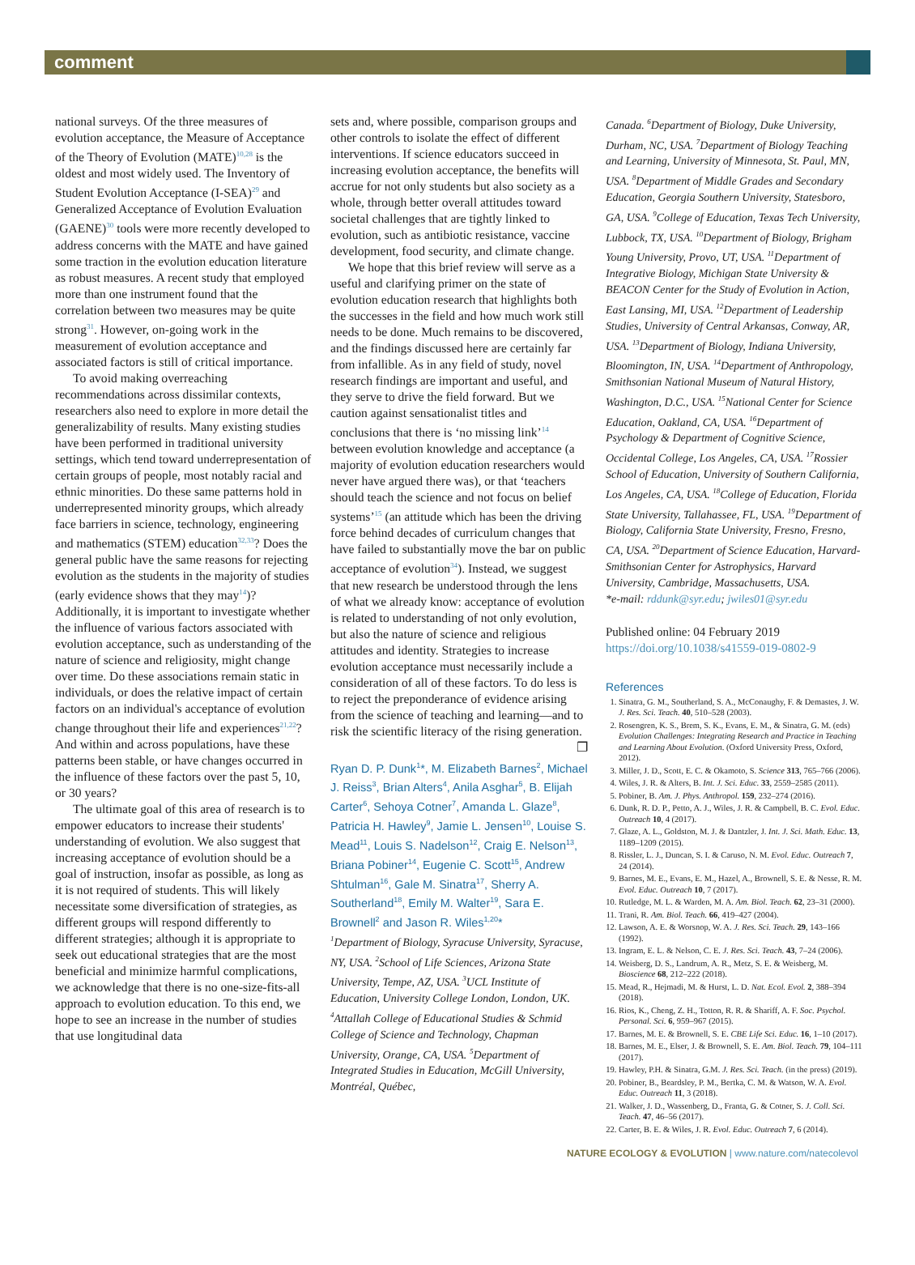comment
national surveys. Of the three measures of evolution acceptance, the Measure of Acceptance of the Theory of Evolution (MATE)<sup>10,28</sup> is the oldest and most widely used. The Inventory of Student Evolution Acceptance (I-SEA)<sup>29</sup> and Generalized Acceptance of Evolution Evaluation (GAENE)<sup>30</sup> tools were more recently developed to address concerns with the MATE and have gained some traction in the evolution education literature as robust measures. A recent study that employed more than one instrument found that the correlation between two measures may be quite strong<sup>31</sup>. However, on-going work in the measurement of evolution acceptance and associated factors is still of critical importance.
To avoid making overreaching recommendations across dissimilar contexts, researchers also need to explore in more detail the generalizability of results. Many existing studies have been performed in traditional university settings, which tend toward underrepresentation of certain groups of people, most notably racial and ethnic minorities. Do these same patterns hold in underrepresented minority groups, which already face barriers in science, technology, engineering and mathematics (STEM) education<sup>32,33</sup>? Does the general public have the same reasons for rejecting evolution as the students in the majority of studies (early evidence shows that they may<sup>14</sup>)? Additionally, it is important to investigate whether the influence of various factors associated with evolution acceptance, such as understanding of the nature of science and religiosity, might change over time. Do these associations remain static in individuals, or does the relative impact of certain factors on an individual's acceptance of evolution change throughout their life and experiences<sup>21,22</sup>? And within and across populations, have these patterns been stable, or have changes occurred in the influence of these factors over the past 5, 10, or 30 years?
The ultimate goal of this area of research is to empower educators to increase their students' understanding of evolution. We also suggest that increasing acceptance of evolution should be a goal of instruction, insofar as possible, as long as it is not required of students. This will likely necessitate some diversification of strategies, as different groups will respond differently to different strategies; although it is appropriate to seek out educational strategies that are the most beneficial and minimize harmful complications, we acknowledge that there is no one-size-fits-all approach to evolution education. To this end, we hope to see an increase in the number of studies that use longitudinal data
sets and, where possible, comparison groups and other controls to isolate the effect of different interventions. If science educators succeed in increasing evolution acceptance, the benefits will accrue for not only students but also society as a whole, through better overall attitudes toward societal challenges that are tightly linked to evolution, such as antibiotic resistance, vaccine development, food security, and climate change.
We hope that this brief review will serve as a useful and clarifying primer on the state of evolution education research that highlights both the successes in the field and how much work still needs to be done. Much remains to be discovered, and the findings discussed here are certainly far from infallible. As in any field of study, novel research findings are important and useful, and they serve to drive the field forward. But we caution against sensationalist titles and conclusions that there is ‘no missing link’<sup>14</sup> between evolution knowledge and acceptance (a majority of evolution education researchers would never have argued there was), or that ‘teachers should teach the science and not focus on belief systems’<sup>15</sup> (an attitude which has been the driving force behind decades of curriculum changes that have failed to substantially move the bar on public acceptance of evolution<sup>34</sup>). Instead, we suggest that new research be understood through the lens of what we already know: acceptance of evolution is related to understanding of not only evolution, but also the nature of science and religious attitudes and identity. Strategies to increase evolution acceptance must necessarily include a consideration of all of these factors. To do less is to reject the preponderance of evidence arising from the science of teaching and learning—and to risk the scientific literacy of the rising generation. ❐
Ryan D. P. Dunk<sup>1</sup>*, M. Elizabeth Barnes<sup>2</sup>, Michael J. Reiss<sup>3</sup>, Brian Alters<sup>4</sup>, Anila Asghar<sup>5</sup>, B. Elijah Carter<sup>6</sup>, Sehoya Cotner<sup>7</sup>, Amanda L. Glaze<sup>8</sup>, Patricia H. Hawley<sup>9</sup>, Jamie L. Jensen<sup>10</sup>, Louise S. Mead<sup>11</sup>, Louis S. Nadelson<sup>12</sup>, Craig E. Nelson<sup>13</sup>, Briana Pobiner<sup>14</sup>, Eugenie C. Scott<sup>15</sup>, Andrew Shtulman<sup>16</sup>, Gale M. Sinatra<sup>17</sup>, Sherry A. Southerland<sup>18</sup>, Emily M. Walter<sup>19</sup>, Sara E. Brownell<sup>2</sup> and Jason R. Wiles<sup>1,20</sup>*
<sup>1</sup> Department of Biology, Syracuse University, Syracuse, NY, USA. <sup>2</sup>School of Life Sciences, Arizona State University, Tempe, AZ, USA. <sup>3</sup>UCL Institute of Education, University College London, London, UK. <sup>4</sup>Attallah College of Educational Studies & Schmid College of Science and Technology, Chapman University, Orange, CA, USA. <sup>5</sup>Department of Integrated Studies in Education, McGill University, Montréal, Québec,
Canada. <sup>6</sup>Department of Biology, Duke University, Durham, NC, USA. <sup>7</sup>Department of Biology Teaching and Learning, University of Minnesota, St. Paul, MN, USA. <sup>8</sup>Department of Middle Grades and Secondary Education, Georgia Southern University, Statesboro, GA, USA. <sup>9</sup>College of Education, Texas Tech University, Lubbock, TX, USA. <sup>10</sup>Department of Biology, Brigham Young University, Provo, UT, USA. <sup>11</sup>Department of Integrative Biology, Michigan State University & BEACON Center for the Study of Evolution in Action, East Lansing, MI, USA. <sup>12</sup>Department of Leadership Studies, University of Central Arkansas, Conway, AR, USA. <sup>13</sup>Department of Biology, Indiana University, Bloomington, IN, USA. <sup>14</sup>Department of Anthropology, Smithsonian National Museum of Natural History, Washington, D.C., USA. <sup>15</sup>National Center for Science Education, Oakland, CA, USA. <sup>16</sup>Department of Psychology & Department of Cognitive Science, Occidental College, Los Angeles, CA, USA. <sup>17</sup>Rossier School of Education, University of Southern California, Los Angeles, CA, USA. <sup>18</sup>College of Education, Florida State University, Tallahassee, FL, USA. <sup>19</sup>Department of Biology, California State University, Fresno, Fresno, CA, USA. <sup>20</sup>Department of Science Education, Harvard-Smithsonian Center for Astrophysics, Harvard University, Cambridge, Massachusetts, USA.
*e-mail: rddunk@syr.edu; jwiles01@syr.edu
Published online: 04 February 2019
https://doi.org/10.1038/s41559-019-0802-9
References
1. Sinatra, G. M., Southerland, S. A., McConaughy, F. & Demastes, J. W. J. Res. Sci. Teach. 40, 510–528 (2003).
2. Rosengren, K. S., Brem, S. K., Evans, E. M., & Sinatra, G. M. (eds) Evolution Challenges: Integrating Research and Practice in Teaching and Learning About Evolution. (Oxford University Press, Oxford, 2012).
3. Miller, J. D., Scott, E. C. & Okamoto, S. Science 313, 765–766 (2006).
4. Wiles, J. R. & Alters, B. Int. J. Sci. Educ. 33, 2559–2585 (2011).
5. Pobiner, B. Am. J. Phys. Anthropol. 159, 232–274 (2016).
6. Dunk, R. D. P., Petto, A. J., Wiles, J. R. & Campbell, B. C. Evol. Educ. Outreach 10, 4 (2017).
7. Glaze, A. L., Goldston, M. J. & Dantzler, J. Int. J. Sci. Math. Educ. 13, 1189–1209 (2015).
8. Rissler, L. J., Duncan, S. I. & Caruso, N. M. Evol. Educ. Outreach 7, 24 (2014).
9. Barnes, M. E., Evans, E. M., Hazel, A., Brownell, S. E. & Nesse, R. M. Evol. Educ. Outreach 10, 7 (2017).
10. Rutledge, M. L. & Warden, M. A. Am. Biol. Teach. 62, 23–31 (2000).
11. Trani, R. Am. Biol. Teach. 66, 419–427 (2004).
12. Lawson, A. E. & Worsnop, W. A. J. Res. Sci. Teach. 29, 143–166 (1992).
13. Ingram, E. L. & Nelson, C. E. J. Res. Sci. Teach. 43, 7–24 (2006).
14. Weisberg, D. S., Landrum, A. R., Metz, S. E. & Weisberg, M. Bioscience 68, 212–222 (2018).
15. Mead, R., Hejmadi, M. & Hurst, L. D. Nat. Ecol. Evol. 2, 388–394 (2018).
16. Rios, K., Cheng, Z. H., Totton, R. R. & Shariff, A. F. Soc. Psychol. Personal. Sci. 6, 959–967 (2015).
17. Barnes, M. E. & Brownell, S. E. CBE Life Sci. Educ. 16, 1–10 (2017).
18. Barnes, M. E., Elser, J. & Brownell, S. E. Am. Biol. Teach. 79, 104–111 (2017).
19. Hawley, P.H. & Sinatra, G.M. J. Res. Sci. Teach. (in the press) (2019).
20. Pobiner, B., Beardsley, P. M., Bertka, C. M. & Watson, W. A. Evol. Educ. Outreach 11, 3 (2018).
21. Walker, J. D., Wassenberg, D., Franta, G. & Cotner, S. J. Coll. Sci. Teach. 47, 46–56 (2017).
22. Carter, B. E. & Wiles, J. R. Evol. Educ. Outreach 7, 6 (2014).
NATURE ECOLOGY & EVOLUTION | www.nature.com/natecolevol